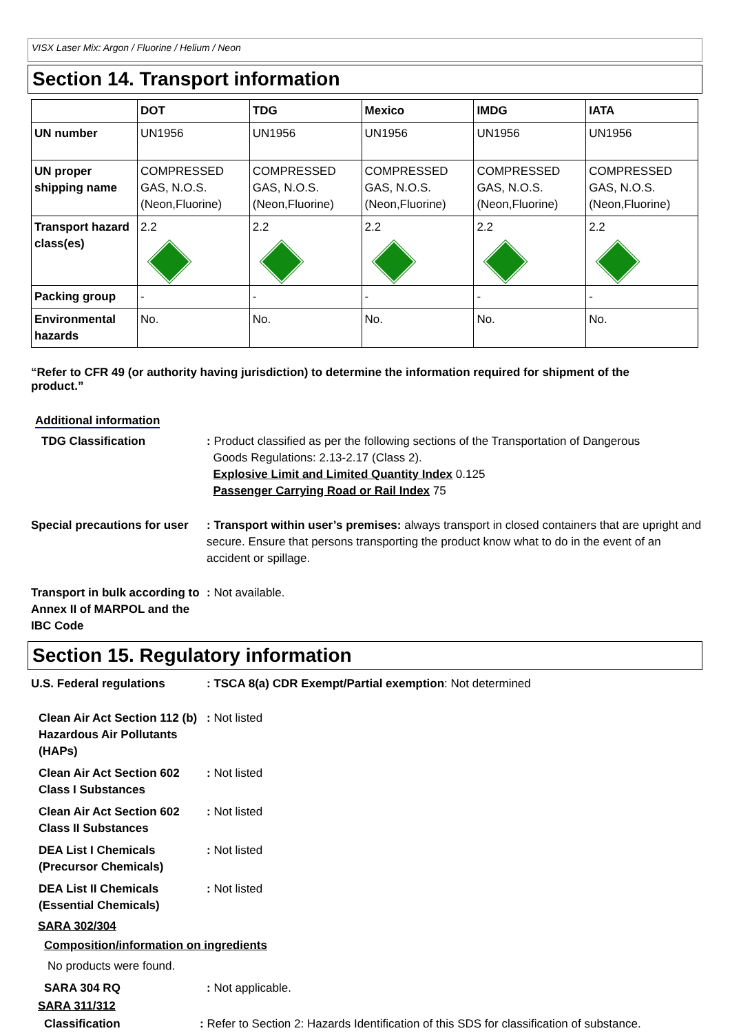VISX Laser Mix: Argon / Fluorine / Helium / Neon
Section 14. Transport information
| | DOT | TDG | Mexico | IMDG | IATA |
| --- | --- | --- | --- | --- | --- |
| UN number | UN1956 | UN1956 | UN1956 | UN1956 | UN1956 |
| UN proper shipping name | COMPRESSED GAS, N.O.S. (Neon,Fluorine) | COMPRESSED GAS, N.O.S. (Neon,Fluorine) | COMPRESSED GAS, N.O.S. (Neon,Fluorine) | COMPRESSED GAS, N.O.S. (Neon,Fluorine) | COMPRESSED GAS, N.O.S. (Neon,Fluorine) |
| Transport hazard class(es) | 2.2 | 2.2 | 2.2 | 2.2 | 2.2 |
| Packing group | - | - | - | - | - |
| Environmental hazards | No. | No. | No. | No. | No. |
“Refer to CFR 49 (or authority having jurisdiction) to determine the information required for shipment of the product.”
Additional information
TDG Classification : Product classified as per the following sections of the Transportation of Dangerous
Goods Regulations: 2.13-2.17 (Class 2).
Explosive Limit and Limited Quantity Index 0.125
Passenger Carrying Road or Rail Index 75
Special precautions for user
: Transport within user’s premises: always transport in closed containers that are upright and secure. Ensure that persons transporting the product know what to do in the event of an accident or spillage.
Transport in bulk according to Annex II of MARPOL and the IBC Code
: Not available.
Section 15. Regulatory information
U.S. Federal regulations : TSCA 8(a) CDR Exempt/Partial exemption: Not determined
Clean Air Act Section 112 (b) Hazardous Air Pollutants (HAPs)
: Not listed
Clean Air Act Section 602 Class I Substances
: Not listed
Clean Air Act Section 602 Class II Substances
: Not listed
DEA List I Chemicals (Precursor Chemicals)
: Not listed
DEA List II Chemicals (Essential Chemicals)
: Not listed
SARA 302/304
Composition/information on ingredients
No products were found.
SARA 304 RQ : Not applicable.
SARA 311/312
Classification : Refer to Section 2: Hazards Identification of this SDS for classification of substance.